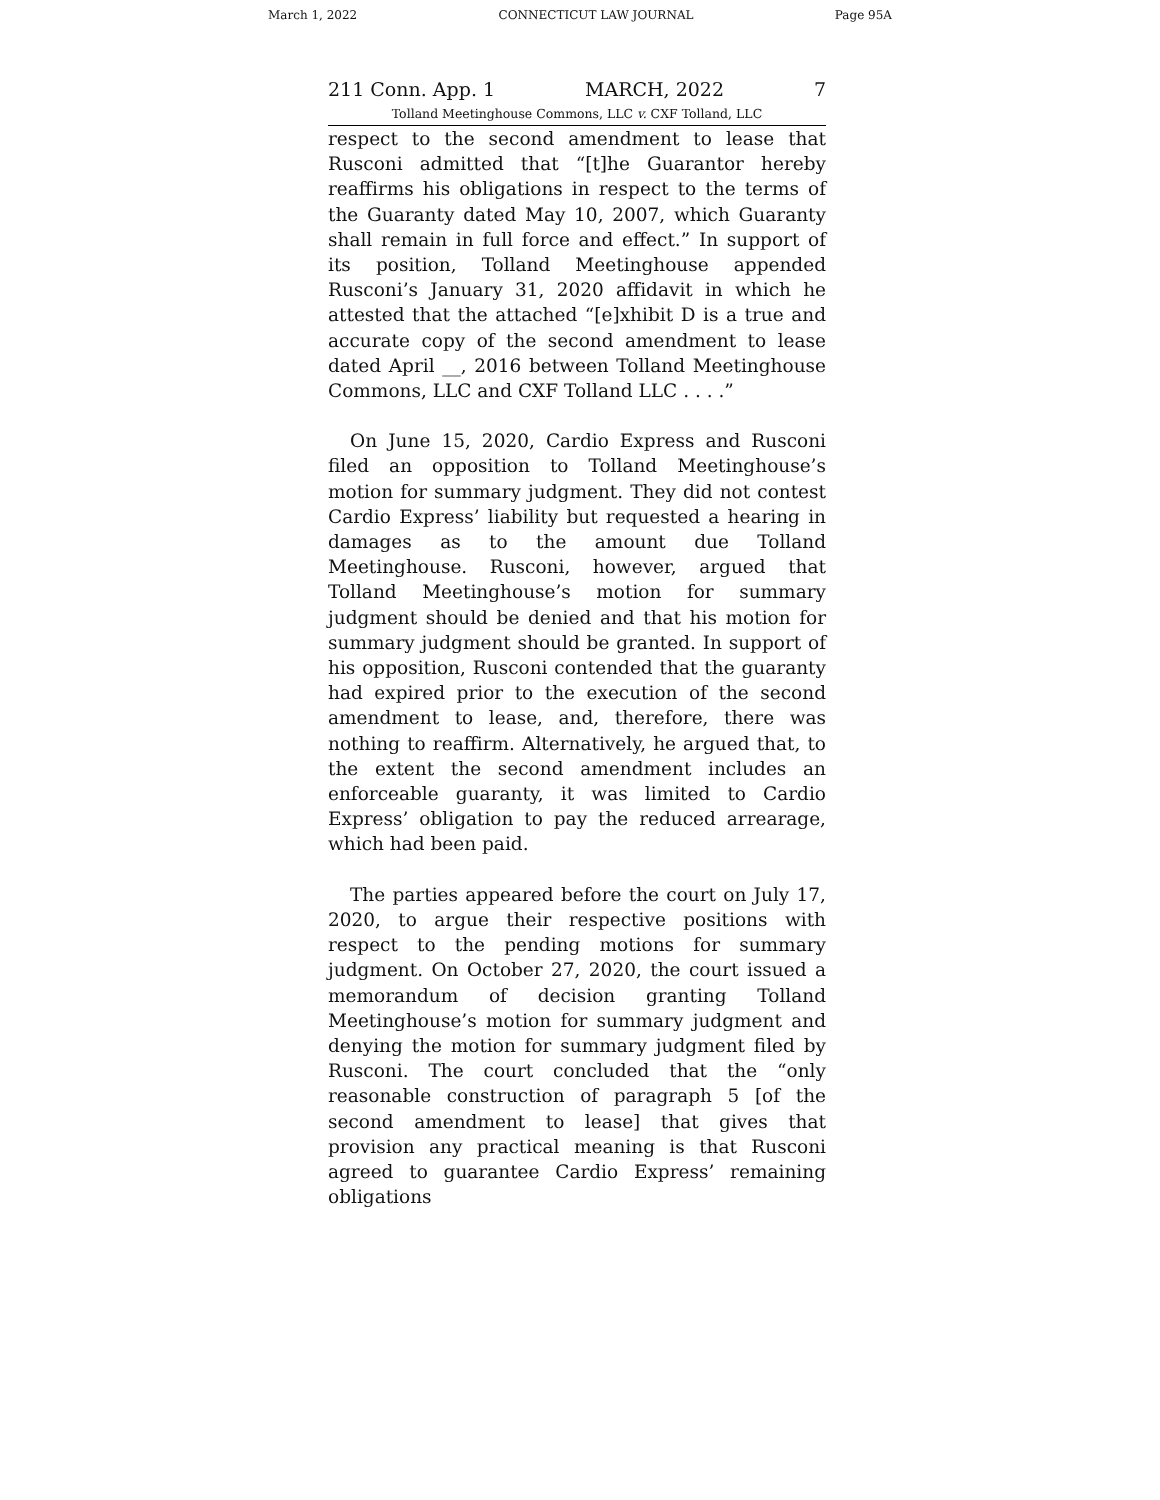March 1, 2022 CONNECTICUT LAW JOURNAL Page 95A
211 Conn. App. 1 MARCH, 2022 7
Tolland Meetinghouse Commons, LLC v. CXF Tolland, LLC
respect to the second amendment to lease that Rusconi admitted that “[t]he Guarantor hereby reaffirms his obligations in respect to the terms of the Guaranty dated May 10, 2007, which Guaranty shall remain in full force and effect.” In support of its position, Tolland Meetinghouse appended Rusconi’s January 31, 2020 affidavit in which he attested that the attached “[e]xhibit D is a true and accurate copy of the second amendment to lease dated April __, 2016 between Tolland Meetinghouse Commons, LLC and CXF Tolland LLC . . . .”
On June 15, 2020, Cardio Express and Rusconi filed an opposition to Tolland Meetinghouse’s motion for summary judgment. They did not contest Cardio Express’ liability but requested a hearing in damages as to the amount due Tolland Meetinghouse. Rusconi, however, argued that Tolland Meetinghouse’s motion for summary judgment should be denied and that his motion for summary judgment should be granted. In support of his opposition, Rusconi contended that the guaranty had expired prior to the execution of the second amendment to lease, and, therefore, there was nothing to reaffirm. Alternatively, he argued that, to the extent the second amendment includes an enforceable guaranty, it was limited to Cardio Express’ obligation to pay the reduced arrearage, which had been paid.
The parties appeared before the court on July 17, 2020, to argue their respective positions with respect to the pending motions for summary judgment. On October 27, 2020, the court issued a memorandum of decision granting Tolland Meetinghouse’s motion for summary judgment and denying the motion for summary judgment filed by Rusconi. The court concluded that the “only reasonable construction of paragraph 5 [of the second amendment to lease] that gives that provision any practical meaning is that Rusconi agreed to guarantee Cardio Express’ remaining obligations